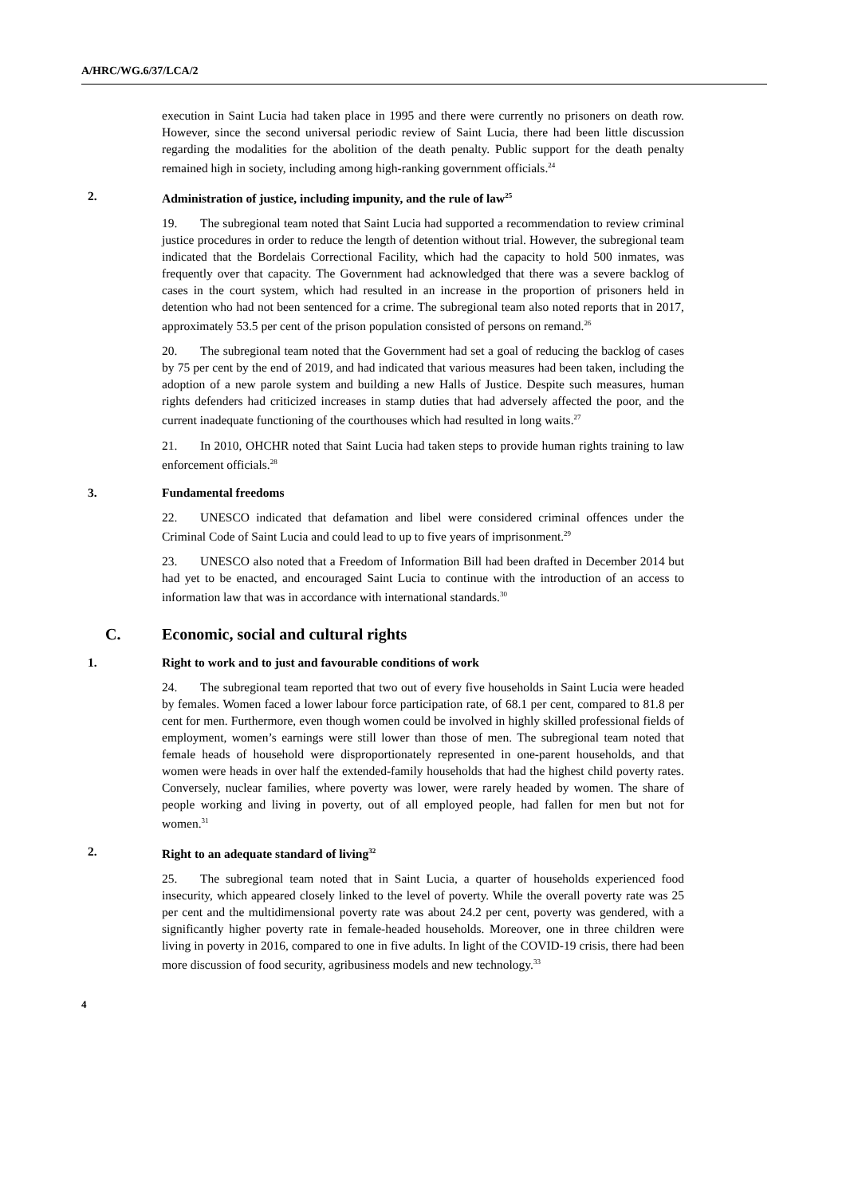A/HRC/WG.6/37/LCA/2
execution in Saint Lucia had taken place in 1995 and there were currently no prisoners on death row. However, since the second universal periodic review of Saint Lucia, there had been little discussion regarding the modalities for the abolition of the death penalty. Public support for the death penalty remained high in society, including among high-ranking government officials.<sup>24</sup>
2. Administration of justice, including impunity, and the rule of law<sup>25</sup>
19. The subregional team noted that Saint Lucia had supported a recommendation to review criminal justice procedures in order to reduce the length of detention without trial. However, the subregional team indicated that the Bordelais Correctional Facility, which had the capacity to hold 500 inmates, was frequently over that capacity. The Government had acknowledged that there was a severe backlog of cases in the court system, which had resulted in an increase in the proportion of prisoners held in detention who had not been sentenced for a crime. The subregional team also noted reports that in 2017, approximately 53.5 per cent of the prison population consisted of persons on remand.<sup>26</sup>
20. The subregional team noted that the Government had set a goal of reducing the backlog of cases by 75 per cent by the end of 2019, and had indicated that various measures had been taken, including the adoption of a new parole system and building a new Halls of Justice. Despite such measures, human rights defenders had criticized increases in stamp duties that had adversely affected the poor, and the current inadequate functioning of the courthouses which had resulted in long waits.<sup>27</sup>
21. In 2010, OHCHR noted that Saint Lucia had taken steps to provide human rights training to law enforcement officials.<sup>28</sup>
3. Fundamental freedoms
22. UNESCO indicated that defamation and libel were considered criminal offences under the Criminal Code of Saint Lucia and could lead to up to five years of imprisonment.<sup>29</sup>
23. UNESCO also noted that a Freedom of Information Bill had been drafted in December 2014 but had yet to be enacted, and encouraged Saint Lucia to continue with the introduction of an access to information law that was in accordance with international standards.<sup>30</sup>
C. Economic, social and cultural rights
1. Right to work and to just and favourable conditions of work
24. The subregional team reported that two out of every five households in Saint Lucia were headed by females. Women faced a lower labour force participation rate, of 68.1 per cent, compared to 81.8 per cent for men. Furthermore, even though women could be involved in highly skilled professional fields of employment, women’s earnings were still lower than those of men. The subregional team noted that female heads of household were disproportionately represented in one-parent households, and that women were heads in over half the extended-family households that had the highest child poverty rates. Conversely, nuclear families, where poverty was lower, were rarely headed by women. The share of people working and living in poverty, out of all employed people, had fallen for men but not for women.<sup>31</sup>
2. Right to an adequate standard of living<sup>32</sup>
25. The subregional team noted that in Saint Lucia, a quarter of households experienced food insecurity, which appeared closely linked to the level of poverty. While the overall poverty rate was 25 per cent and the multidimensional poverty rate was about 24.2 per cent, poverty was gendered, with a significantly higher poverty rate in female-headed households. Moreover, one in three children were living in poverty in 2016, compared to one in five adults. In light of the COVID-19 crisis, there had been more discussion of food security, agribusiness models and new technology.<sup>33</sup>
4